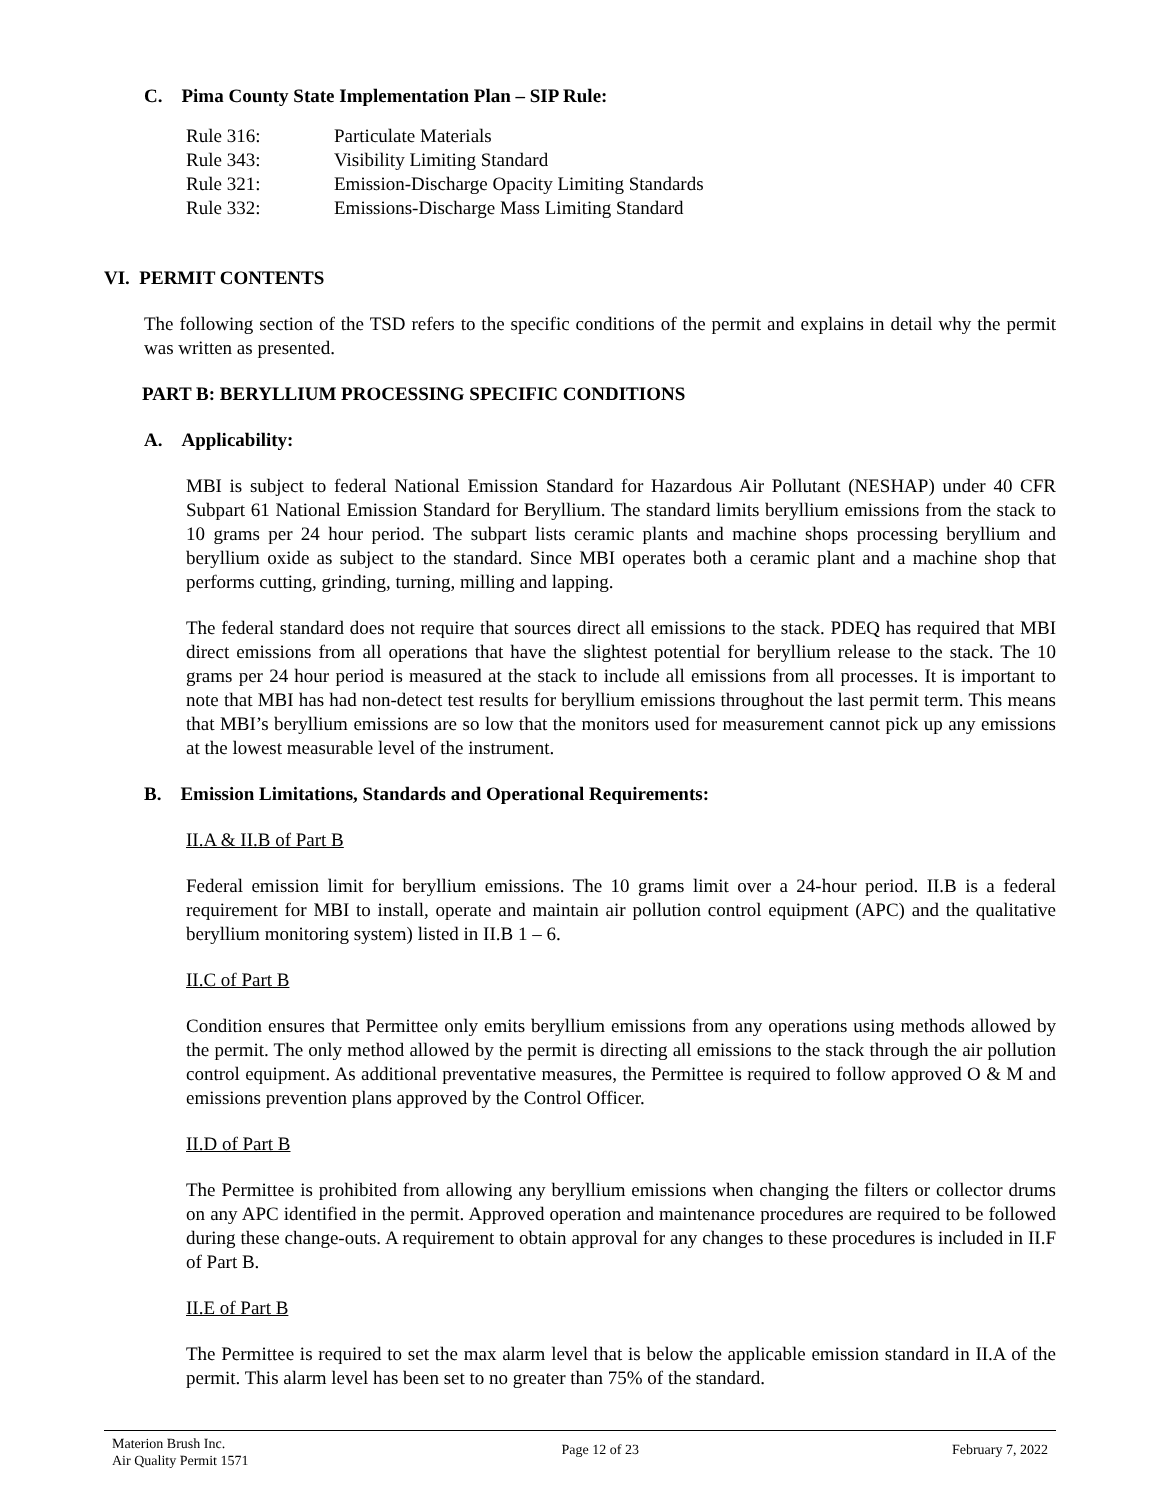C. Pima County State Implementation Plan – SIP Rule:
Rule 316: Particulate Materials
Rule 343: Visibility Limiting Standard
Rule 321: Emission-Discharge Opacity Limiting Standards
Rule 332: Emissions-Discharge Mass Limiting Standard
VI. PERMIT CONTENTS
The following section of the TSD refers to the specific conditions of the permit and explains in detail why the permit was written as presented.
PART B: BERYLLIUM PROCESSING SPECIFIC CONDITIONS
A. Applicability:
MBI is subject to federal National Emission Standard for Hazardous Air Pollutant (NESHAP) under 40 CFR Subpart 61 National Emission Standard for Beryllium. The standard limits beryllium emissions from the stack to 10 grams per 24 hour period. The subpart lists ceramic plants and machine shops processing beryllium and beryllium oxide as subject to the standard. Since MBI operates both a ceramic plant and a machine shop that performs cutting, grinding, turning, milling and lapping.
The federal standard does not require that sources direct all emissions to the stack. PDEQ has required that MBI direct emissions from all operations that have the slightest potential for beryllium release to the stack. The 10 grams per 24 hour period is measured at the stack to include all emissions from all processes. It is important to note that MBI has had non-detect test results for beryllium emissions throughout the last permit term. This means that MBI’s beryllium emissions are so low that the monitors used for measurement cannot pick up any emissions at the lowest measurable level of the instrument.
B. Emission Limitations, Standards and Operational Requirements:
II.A & II.B of Part B
Federal emission limit for beryllium emissions. The 10 grams limit over a 24-hour period. II.B is a federal requirement for MBI to install, operate and maintain air pollution control equipment (APC) and the qualitative beryllium monitoring system) listed in II.B 1 – 6.
II.C of Part B
Condition ensures that Permittee only emits beryllium emissions from any operations using methods allowed by the permit. The only method allowed by the permit is directing all emissions to the stack through the air pollution control equipment. As additional preventative measures, the Permittee is required to follow approved O & M and emissions prevention plans approved by the Control Officer.
II.D of Part B
The Permittee is prohibited from allowing any beryllium emissions when changing the filters or collector drums on any APC identified in the permit. Approved operation and maintenance procedures are required to be followed during these change-outs. A requirement to obtain approval for any changes to these procedures is included in II.F of Part B.
II.E of Part B
The Permittee is required to set the max alarm level that is below the applicable emission standard in II.A of the permit. This alarm level has been set to no greater than 75% of the standard.
Materion Brush Inc.
Air Quality Permit 1571
Page 12 of 23 February 7, 2022